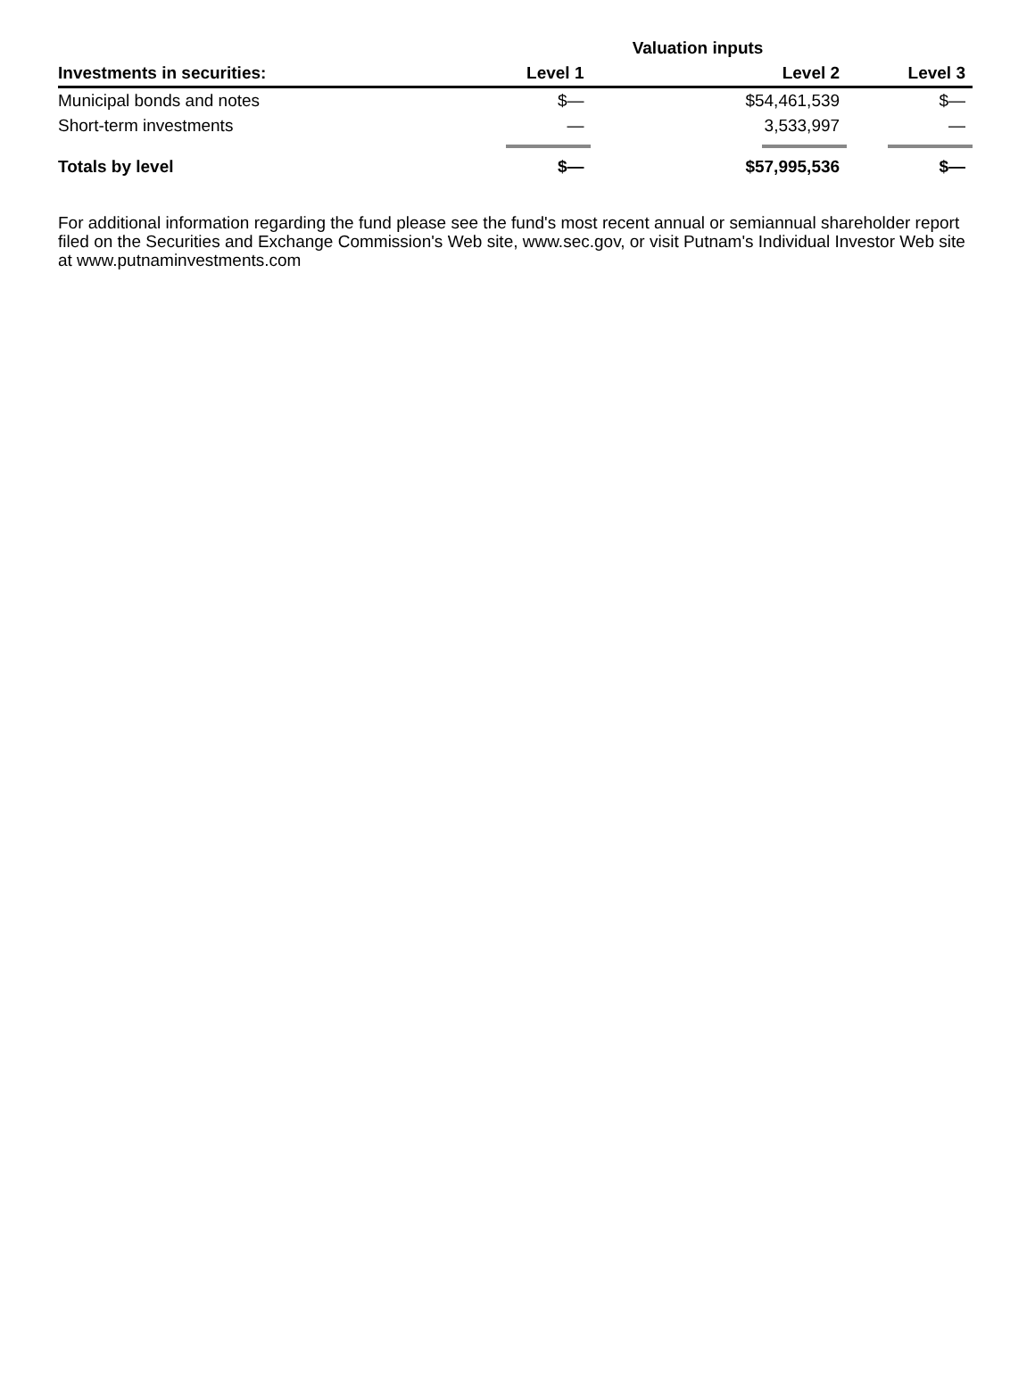| | Valuation inputs | | |
| Investments in securities: | Level 1 | Level 2 | Level 3 |
| Municipal bonds and notes | $— | $54,461,539 | $— |
| Short-term investments | — | 3,533,997 | — |
| Totals by level | $— | $57,995,536 | $— |
For additional information regarding the fund please see the fund's most recent annual or semiannual shareholder report filed on the Securities and Exchange Commission's Web site, www.sec.gov, or visit Putnam's Individual Investor Web site at www.putnaminvestments.com